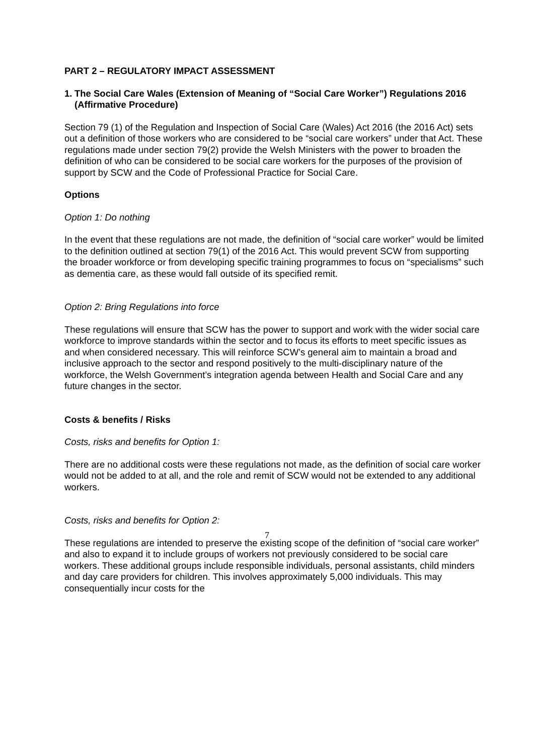PART 2 – REGULATORY IMPACT ASSESSMENT
1. The Social Care Wales (Extension of Meaning of “Social Care Worker”) Regulations 2016 (Affirmative Procedure)
Section 79 (1) of the Regulation and Inspection of Social Care (Wales) Act 2016 (the 2016 Act) sets out a definition of those workers who are considered to be “social care workers” under that Act. These regulations made under section 79(2) provide the Welsh Ministers with the power to broaden the definition of who can be considered to be social care workers for the purposes of the provision of support by SCW and the Code of Professional Practice for Social Care.
Options
Option 1: Do nothing
In the event that these regulations are not made, the definition of “social care worker” would be limited to the definition outlined at section 79(1) of the 2016 Act. This would prevent SCW from supporting the broader workforce or from developing specific training programmes to focus on “specialisms” such as dementia care, as these would fall outside of its specified remit.
Option 2: Bring Regulations into force
These regulations will ensure that SCW has the power to support and work with the wider social care workforce to improve standards within the sector and to focus its efforts to meet specific issues as and when considered necessary. This will reinforce SCW’s general aim to maintain a broad and inclusive approach to the sector and respond positively to the multi-disciplinary nature of the workforce, the Welsh Government’s integration agenda between Health and Social Care and any future changes in the sector.
Costs & benefits / Risks
Costs, risks and benefits for Option 1:
There are no additional costs were these regulations not made, as the definition of social care worker would not be added to at all, and the role and remit of SCW would not be extended to any additional workers.
Costs, risks and benefits for Option 2:
These regulations are intended to preserve the existing scope of the definition of “social care worker” and also to expand it to include groups of workers not previously considered to be social care workers. These additional groups include responsible individuals, personal assistants, child minders and day care providers for children. This involves approximately 5,000 individuals. This may consequentially incur costs for the
7